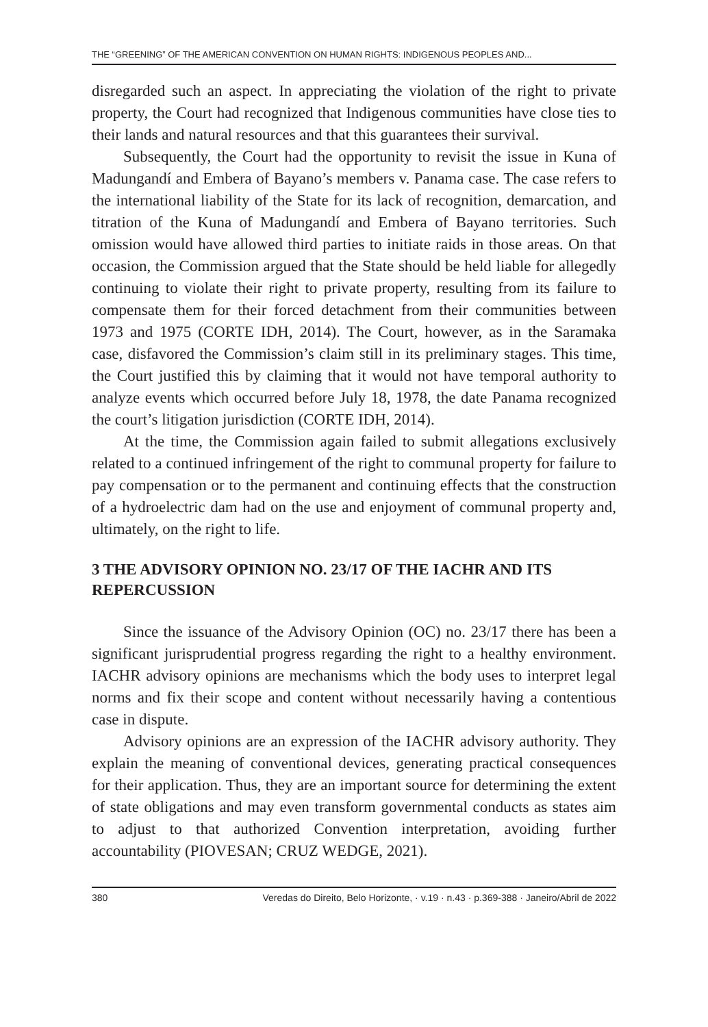THE “GREENING” OF THE AMERICAN CONVENTION ON HUMAN RIGHTS: INDIGENOUS PEOPLES AND...
disregarded such an aspect. In appreciating the violation of the right to private property, the Court had recognized that Indigenous communities have close ties to their lands and natural resources and that this guarantees their survival.
Subsequently, the Court had the opportunity to revisit the issue in Kuna of Madungandí and Embera of Bayano’s members v. Panama case. The case refers to the international liability of the State for its lack of recognition, demarcation, and titration of the Kuna of Madungandí and Embera of Bayano territories. Such omission would have allowed third parties to initiate raids in those areas. On that occasion, the Commission argued that the State should be held liable for allegedly continuing to violate their right to private property, resulting from its failure to compensate them for their forced detachment from their communities between 1973 and 1975 (CORTE IDH, 2014). The Court, however, as in the Saramaka case, disfavored the Commission’s claim still in its preliminary stages. This time, the Court justified this by claiming that it would not have temporal authority to analyze events which occurred before July 18, 1978, the date Panama recognized the court’s litigation jurisdiction (CORTE IDH, 2014).
At the time, the Commission again failed to submit allegations exclusively related to a continued infringement of the right to communal property for failure to pay compensation or to the permanent and continuing effects that the construction of a hydroelectric dam had on the use and enjoyment of communal property and, ultimately, on the right to life.
3 THE ADVISORY OPINION NO. 23/17 OF THE IACHR AND ITS REPERCUSSION
Since the issuance of the Advisory Opinion (OC) no. 23/17 there has been a significant jurisprudential progress regarding the right to a healthy environment. IACHR advisory opinions are mechanisms which the body uses to interpret legal norms and fix their scope and content without necessarily having a contentious case in dispute.
Advisory opinions are an expression of the IACHR advisory authority. They explain the meaning of conventional devices, generating practical consequences for their application. Thus, they are an important source for determining the extent of state obligations and may even transform governmental conducts as states aim to adjust to that authorized Convention interpretation, avoiding further accountability (PIOVESAN; CRUZ WEDGE, 2021).
380 Veredas do Direito, Belo Horizonte, · v.19 · n.43 · p.369-388 · Janeiro/Abril de 2022